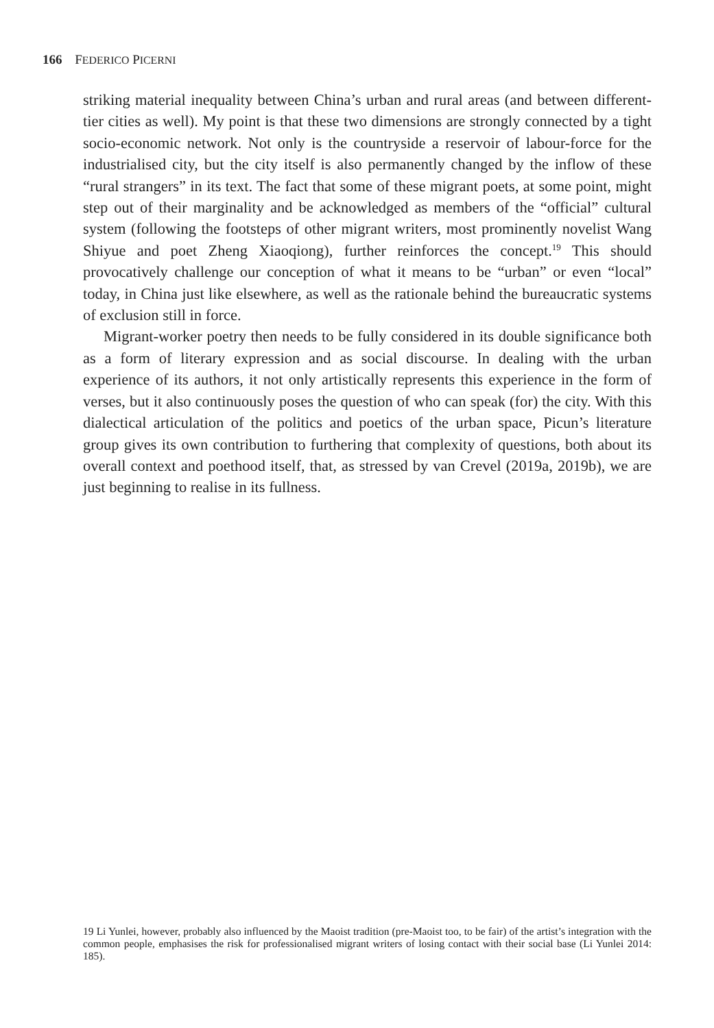166 FEDERICO PICERNI
striking material inequality between China’s urban and rural areas (and between different-tier cities as well). My point is that these two dimensions are strongly connected by a tight socio-economic network. Not only is the countryside a reservoir of labour-force for the industrialised city, but the city itself is also permanently changed by the inflow of these “rural strangers” in its text. The fact that some of these migrant poets, at some point, might step out of their marginality and be acknowledged as members of the “official” cultural system (following the footsteps of other migrant writers, most prominently novelist Wang Shiyue and poet Zheng Xiaoqiong), further reinforces the concept.<sup>19</sup> This should provocatively challenge our conception of what it means to be “urban” or even “local” today, in China just like elsewhere, as well as the rationale behind the bureaucratic systems of exclusion still in force.
Migrant-worker poetry then needs to be fully considered in its double significance both as a form of literary expression and as social discourse. In dealing with the urban experience of its authors, it not only artistically represents this experience in the form of verses, but it also continuously poses the question of who can speak (for) the city. With this dialectical articulation of the politics and poetics of the urban space, Picun’s literature group gives its own contribution to furthering that complexity of questions, both about its overall context and poethood itself, that, as stressed by van Crevel (2019a, 2019b), we are just beginning to realise in its fullness.
19 Li Yunlei, however, probably also influenced by the Maoist tradition (pre-Maoist too, to be fair) of the artist’s integration with the common people, emphasises the risk for professionalised migrant writers of losing contact with their social base (Li Yunlei 2014: 185).